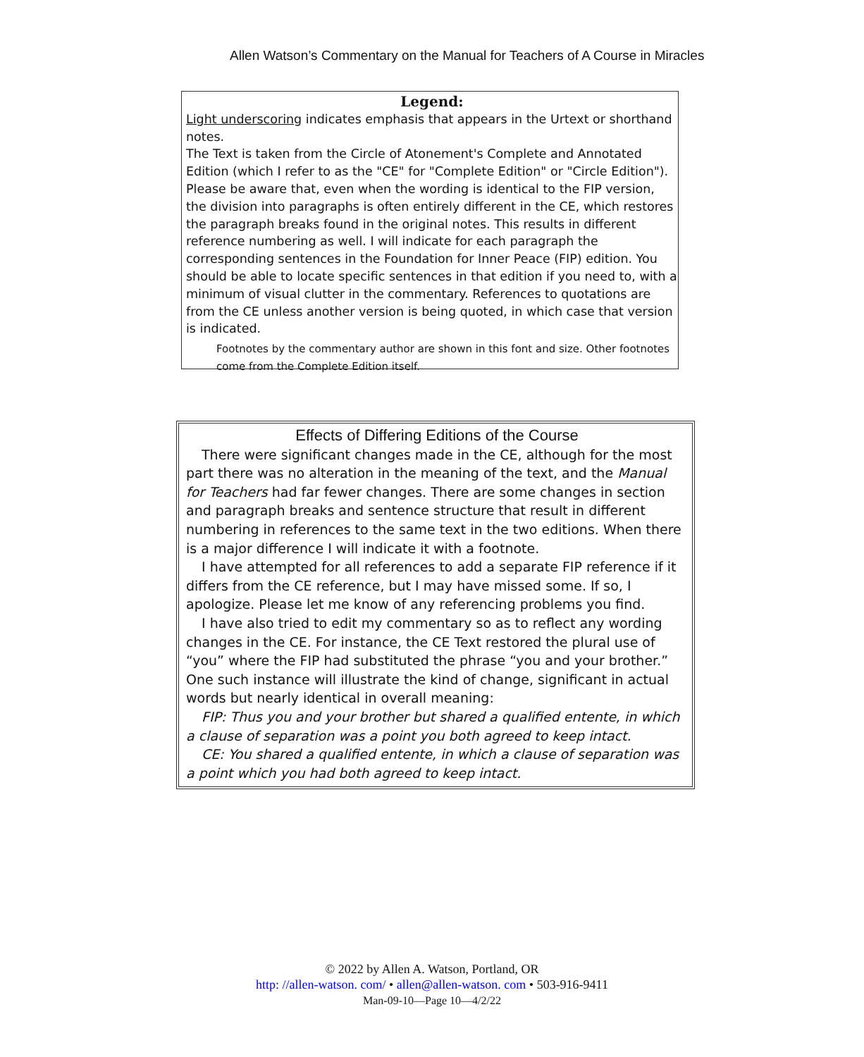Allen Watson’s Commentary on the Manual for Teachers of A Course in Miracles
Legend:
Light underscoring indicates emphasis that appears in the Urtext or shorthand notes.
The Text is taken from the Circle of Atonement's Complete and Annotated Edition (which I refer to as the "CE" for "Complete Edition" or "Circle Edition"). Please be aware that, even when the wording is identical to the FIP version, the division into paragraphs is often entirely different in the CE, which restores the paragraph breaks found in the original notes. This results in different reference numbering as well. I will indicate for each paragraph the corresponding sentences in the Foundation for Inner Peace (FIP) edition. You should be able to locate specific sentences in that edition if you need to, with a minimum of visual clutter in the commentary. References to quotations are from the CE unless another version is being quoted, in which case that version is indicated.
Footnotes by the commentary author are shown in this font and size. Other footnotes come from the Complete Edition itself.
Effects of Differing Editions of the Course
There were significant changes made in the CE, although for the most part there was no alteration in the meaning of the text, and the Manual for Teachers had far fewer changes. There are some changes in section and paragraph breaks and sentence structure that result in different numbering in references to the same text in the two editions. When there is a major difference I will indicate it with a footnote.
I have attempted for all references to add a separate FIP reference if it differs from the CE reference, but I may have missed some. If so, I apologize. Please let me know of any referencing problems you find.
I have also tried to edit my commentary so as to reflect any wording changes in the CE. For instance, the CE Text restored the plural use of “you” where the FIP had substituted the phrase “you and your brother.” One such instance will illustrate the kind of change, significant in actual words but nearly identical in overall meaning:
FIP: Thus you and your brother but shared a qualified entente, in which a clause of separation was a point you both agreed to keep intact.
CE: You shared a qualified entente, in which a clause of separation was a point which you had both agreed to keep intact.
© 2022 by Allen A. Watson, Portland, OR
http: //allen-watson. com/ • allen@allen-watson. com • 503-916-9411
Man-09-10—Page 10—4/2/22